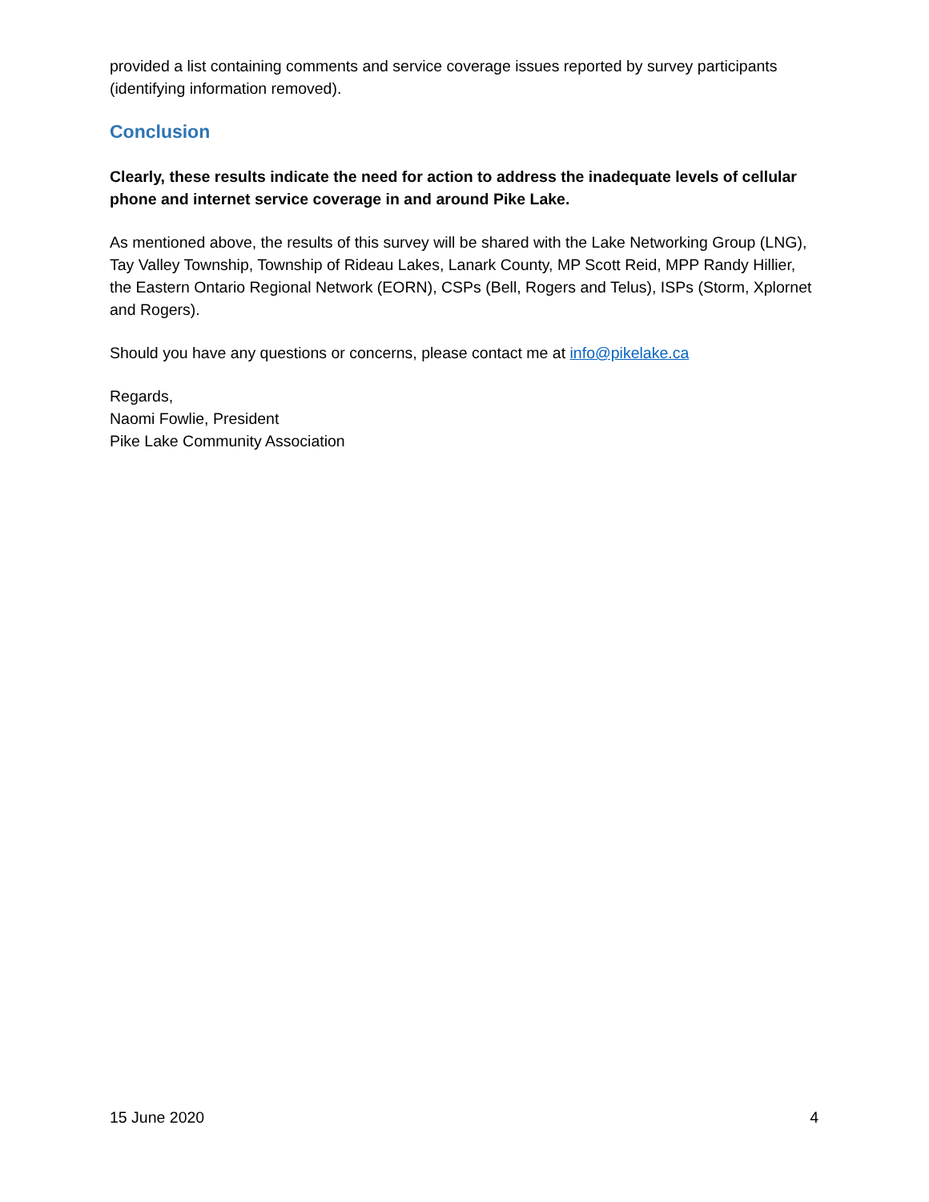provided a list containing comments and service coverage issues reported by survey participants (identifying information removed).
Conclusion
Clearly, these results indicate the need for action to address the inadequate levels of cellular phone and internet service coverage in and around Pike Lake.
As mentioned above, the results of this survey will be shared with the Lake Networking Group (LNG), Tay Valley Township, Township of Rideau Lakes, Lanark County, MP Scott Reid, MPP Randy Hillier, the Eastern Ontario Regional Network (EORN), CSPs (Bell, Rogers and Telus), ISPs (Storm, Xplornet and Rogers).
Should you have any questions or concerns, please contact me at info@pikelake.ca
Regards,
Naomi Fowlie, President
Pike Lake Community Association
15 June 2020 4